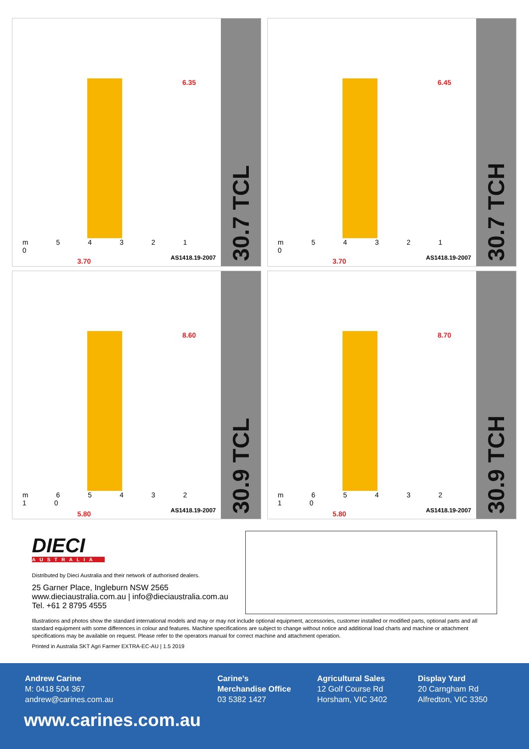6.35
m 5 4 3 2 1 0
3.70 AS1418.19-2007
30.7 TCL
6.45
m 5 4 3 2 1 0
3.70 AS1418.19-2007
30.7 TCH
8.60
m 6 5 4 3 2 1 0
5.80 AS1418.19-2007
30.9 TCL
8.70
m 6 5 4 3 2 1 0
5.80 AS1418.19-2007
30.9 TCH
DIECI
AUSTRALIA
Distributed by Dieci Australia and their network of authorised dealers.
25 Garner Place, Ingleburn NSW 2565
www.dieciaustralia.com.au | info@dieciaustralia.com.au
Tel. +61 2 8795 4555
Illustrations and photos show the standard international models and may or may not include optional equipment, accessories, customer installed or modified parts, optional parts and all standard equipment with some differences in colour and features. Machine specifications are subject to change without notice and additional load charts and machine or attachment specifications may be available on request. Please refer to the operators manual for correct machine and attachment operation.
Printed in Australia SKT Agri Farmer EXTRA-EC-AU | 1.5 2019
Andrew Carine
M: 0418 504 367
andrew@carines.com.au
Carine’s
Merchandise Office
03 5382 1427
Agricultural Sales
12 Golf Course Rd
Horsham, VIC 3402
Display Yard
20 Carngham Rd
Alfredton, VIC 3350
www.carines.com.au